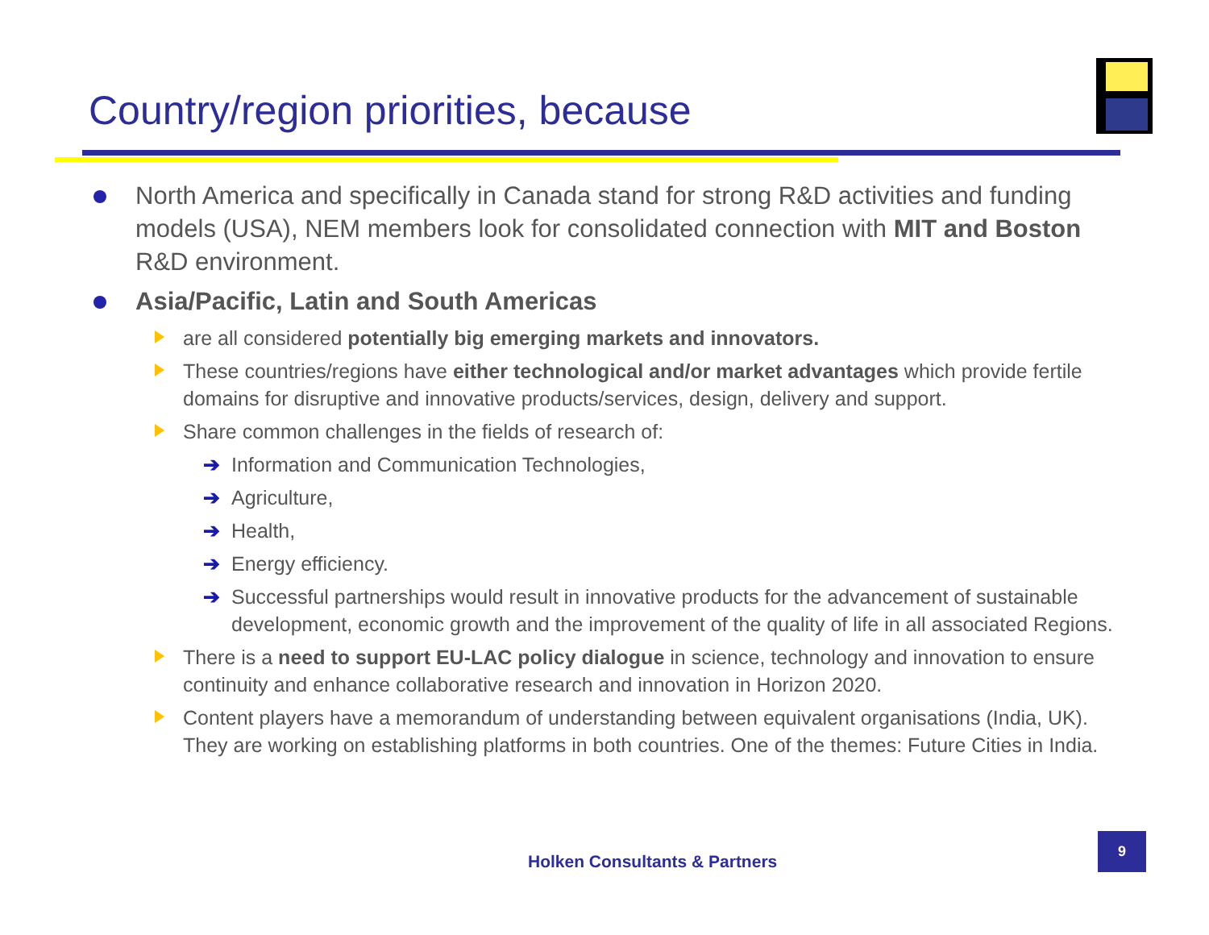Country/region priorities, because
North America and specifically in Canada stand for strong R&D activities and funding models (USA), NEM members look for consolidated connection with MIT and Boston R&D environment.
Asia/Pacific, Latin and South Americas
are all considered potentially big emerging markets and innovators.
These countries/regions have either technological and/or market advantages which provide fertile domains for disruptive and innovative products/services, design, delivery and support.
Share common challenges in the fields of research of:
➔ Information and Communication Technologies,
➔ Agriculture,
➔ Health,
➔ Energy efficiency.
➔ Successful partnerships would result in innovative products for the advancement of sustainable development, economic growth and the improvement of the quality of life in all associated Regions.
There is a need to support EU-LAC policy dialogue in science, technology and innovation to ensure continuity and enhance collaborative research and innovation in Horizon 2020.
Content players have a memorandum of understanding between equivalent organisations (India, UK). They are working on establishing platforms in both countries. One of the themes: Future Cities in India.
Holken Consultants & Partners
9